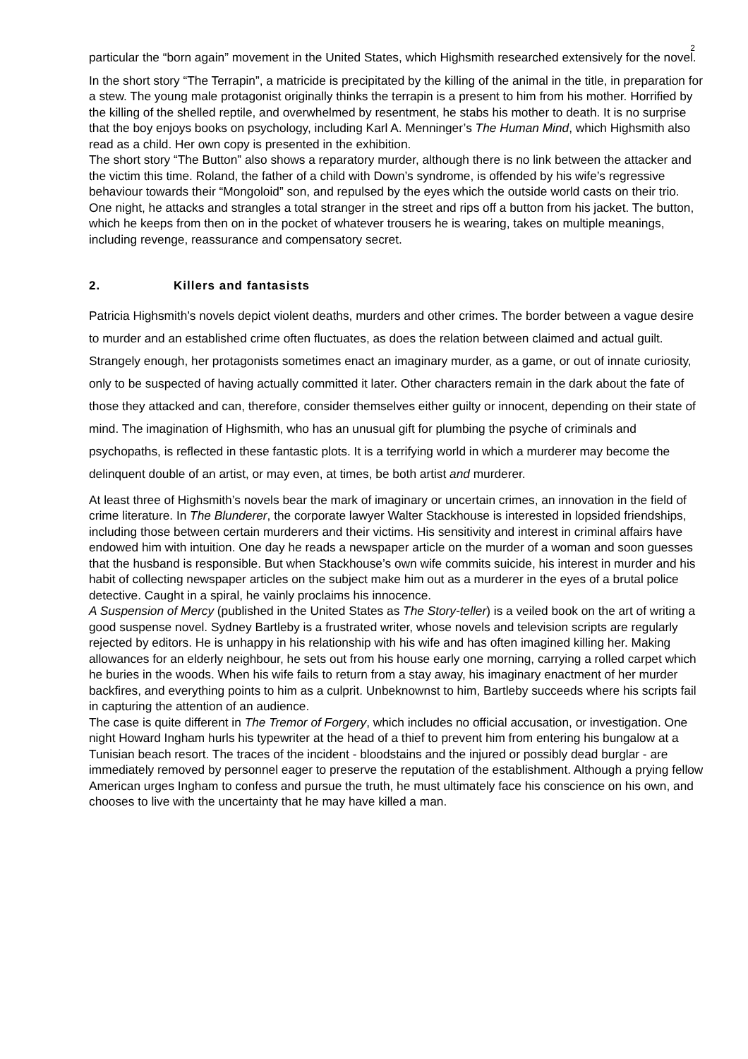2
particular the “born again” movement in the United States, which Highsmith researched extensively for the novel.
In the short story “The Terrapin”, a matricide is precipitated by the killing of the animal in the title, in preparation for a stew. The young male protagonist originally thinks the terrapin is a present to him from his mother. Horrified by the killing of the shelled reptile, and overwhelmed by resentment, he stabs his mother to death. It is no surprise that the boy enjoys books on psychology, including Karl A. Menninger’s The Human Mind, which Highsmith also read as a child. Her own copy is presented in the exhibition.
The short story “The Button” also shows a reparatory murder, although there is no link between the attacker and the victim this time. Roland, the father of a child with Down’s syndrome, is offended by his wife’s regressive behaviour towards their “Mongoloid” son, and repulsed by the eyes which the outside world casts on their trio. One night, he attacks and strangles a total stranger in the street and rips off a button from his jacket. The button, which he keeps from then on in the pocket of whatever trousers he is wearing, takes on multiple meanings, including revenge, reassurance and compensatory secret.
2. Killers and fantasists
Patricia Highsmith’s novels depict violent deaths, murders and other crimes. The border between a vague desire to murder and an established crime often fluctuates, as does the relation between claimed and actual guilt. Strangely enough, her protagonists sometimes enact an imaginary murder, as a game, or out of innate curiosity, only to be suspected of having actually committed it later. Other characters remain in the dark about the fate of those they attacked and can, therefore, consider themselves either guilty or innocent, depending on their state of mind. The imagination of Highsmith, who has an unusual gift for plumbing the psyche of criminals and psychopaths, is reflected in these fantastic plots. It is a terrifying world in which a murderer may become the delinquent double of an artist, or may even, at times, be both artist and murderer.
At least three of Highsmith’s novels bear the mark of imaginary or uncertain crimes, an innovation in the field of crime literature. In The Blunderer, the corporate lawyer Walter Stackhouse is interested in lopsided friendships, including those between certain murderers and their victims. His sensitivity and interest in criminal affairs have endowed him with intuition. One day he reads a newspaper article on the murder of a woman and soon guesses that the husband is responsible. But when Stackhouse’s own wife commits suicide, his interest in murder and his habit of collecting newspaper articles on the subject make him out as a murderer in the eyes of a brutal police detective. Caught in a spiral, he vainly proclaims his innocence.
A Suspension of Mercy (published in the United States as The Story-teller) is a veiled book on the art of writing a good suspense novel. Sydney Bartleby is a frustrated writer, whose novels and television scripts are regularly rejected by editors. He is unhappy in his relationship with his wife and has often imagined killing her. Making allowances for an elderly neighbour, he sets out from his house early one morning, carrying a rolled carpet which he buries in the woods. When his wife fails to return from a stay away, his imaginary enactment of her murder backfires, and everything points to him as a culprit. Unbeknownst to him, Bartleby succeeds where his scripts fail in capturing the attention of an audience.
The case is quite different in The Tremor of Forgery, which includes no official accusation, or investigation. One night Howard Ingham hurls his typewriter at the head of a thief to prevent him from entering his bungalow at a Tunisian beach resort. The traces of the incident - bloodstains and the injured or possibly dead burglar - are immediately removed by personnel eager to preserve the reputation of the establishment. Although a prying fellow American urges Ingham to confess and pursue the truth, he must ultimately face his conscience on his own, and chooses to live with the uncertainty that he may have killed a man.